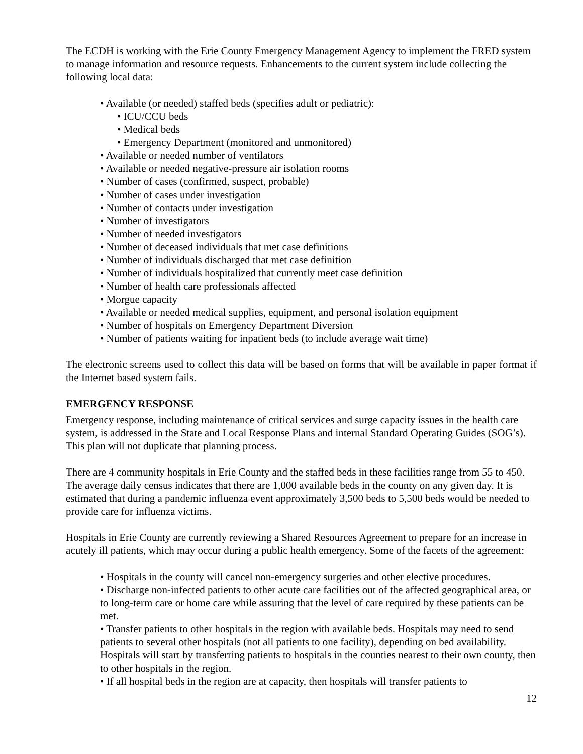The ECDH is working with the Erie County Emergency Management Agency to implement the FRED system to manage information and resource requests. Enhancements to the current system include collecting the following local data:
• Available (or needed) staffed beds (specifies adult or pediatric):
• ICU/CCU beds
• Medical beds
• Emergency Department (monitored and unmonitored)
• Available or needed number of ventilators
• Available or needed negative-pressure air isolation rooms
• Number of cases (confirmed, suspect, probable)
• Number of cases under investigation
• Number of contacts under investigation
• Number of investigators
• Number of needed investigators
• Number of deceased individuals that met case definitions
• Number of individuals discharged that met case definition
• Number of individuals hospitalized that currently meet case definition
• Number of health care professionals affected
• Morgue capacity
• Available or needed medical supplies, equipment, and personal isolation equipment
• Number of hospitals on Emergency Department Diversion
• Number of patients waiting for inpatient beds (to include average wait time)
The electronic screens used to collect this data will be based on forms that will be available in paper format if the Internet based system fails.
EMERGENCY RESPONSE
Emergency response, including maintenance of critical services and surge capacity issues in the health care system, is addressed in the State and Local Response Plans and internal Standard Operating Guides (SOG’s). This plan will not duplicate that planning process.
There are 4 community hospitals in Erie County and the staffed beds in these facilities range from 55 to 450. The average daily census indicates that there are 1,000 available beds in the county on any given day. It is estimated that during a pandemic influenza event approximately 3,500 beds to 5,500 beds would be needed to provide care for influenza victims.
Hospitals in Erie County are currently reviewing a Shared Resources Agreement to prepare for an increase in acutely ill patients, which may occur during a public health emergency. Some of the facets of the agreement:
• Hospitals in the county will cancel non-emergency surgeries and other elective procedures.
• Discharge non-infected patients to other acute care facilities out of the affected geographical area, or to long-term care or home care while assuring that the level of care required by these patients can be met.
• Transfer patients to other hospitals in the region with available beds. Hospitals may need to send patients to several other hospitals (not all patients to one facility), depending on bed availability. Hospitals will start by transferring patients to hospitals in the counties nearest to their own county, then to other hospitals in the region.
• If all hospital beds in the region are at capacity, then hospitals will transfer patients to
12